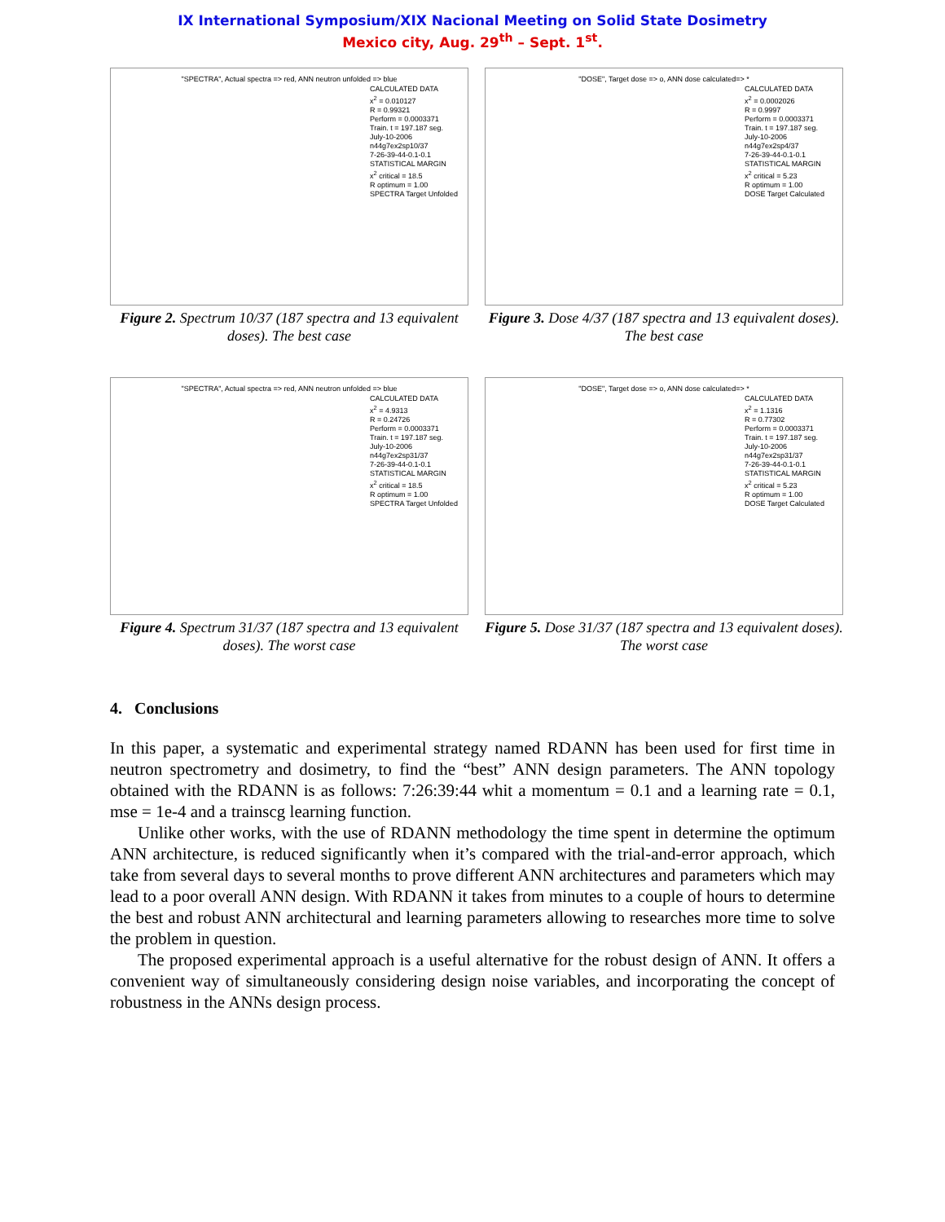IX International Symposium/XIX Nacional Meeting on Solid State Dosimetry
Mexico city, Aug. 29<sup>th</sup> – Sept. 1<sup>st</sup>.
"SPECTRA", Actual spectra => red, ANN neutron unfolded => blue
CALCULATED DATA
x<sup>2</sup> = 0.010127
R = 0.99321
Perform = 0.0003371
Train. t = 197.187 seg.
July-10-2006
n44g7ex2sp10/37
7-26-39-44-0.1-0.1
STATISTICAL MARGIN
x<sup>2</sup> critical = 18.5
R optimum = 1.00
SPECTRA Target Unfolded
Figure 2. Spectrum 10/37 (187 spectra and 13 equivalent doses). The best case
"DOSE", Target dose => o, ANN dose calculated=> *
CALCULATED DATA
x<sup>2</sup> = 0.0002026
R = 0.9997
Perform = 0.0003371
Train. t = 197.187 seg.
July-10-2006
n44g7ex2sp4/37
7-26-39-44-0.1-0.1
STATISTICAL MARGIN
x<sup>2</sup> critical = 5.23
R optimum = 1.00
DOSE Target Calculated
Figure 3. Dose 4/37 (187 spectra and 13 equivalent doses). The best case
"SPECTRA", Actual spectra => red, ANN neutron unfolded => blue
CALCULATED DATA
x<sup>2</sup> = 4.9313
R = 0.24726
Perform = 0.0003371
Train. t = 197.187 seg.
July-10-2006
n44g7ex2sp31/37
7-26-39-44-0.1-0.1
STATISTICAL MARGIN
x<sup>2</sup> critical = 18.5
R optimum = 1.00
SPECTRA Target Unfolded
Figure 4. Spectrum 31/37 (187 spectra and 13 equivalent doses). The worst case
"DOSE", Target dose => o, ANN dose calculated=> *
CALCULATED DATA
x<sup>2</sup> = 1.1316
R = 0.77302
Perform = 0.0003371
Train. t = 197.187 seg.
July-10-2006
n44g7ex2sp31/37
7-26-39-44-0.1-0.1
STATISTICAL MARGIN
x<sup>2</sup> critical = 5.23
R optimum = 1.00
DOSE Target Calculated
Figure 5. Dose 31/37 (187 spectra and 13 equivalent doses). The worst case
4. Conclusions
In this paper, a systematic and experimental strategy named RDANN has been used for first time in neutron spectrometry and dosimetry, to find the “best” ANN design parameters. The ANN topology obtained with the RDANN is as follows: 7:26:39:44 whit a momentum = 0.1 and a learning rate = 0.1, mse = 1e-4 and a trainscg learning function.
Unlike other works, with the use of RDANN methodology the time spent in determine the optimum ANN architecture, is reduced significantly when it’s compared with the trial-and-error approach, which take from several days to several months to prove different ANN architectures and parameters which may lead to a poor overall ANN design. With RDANN it takes from minutes to a couple of hours to determine the best and robust ANN architectural and learning parameters allowing to researches more time to solve the problem in question.
The proposed experimental approach is a useful alternative for the robust design of ANN. It offers a convenient way of simultaneously considering design noise variables, and incorporating the concept of robustness in the ANNs design process.